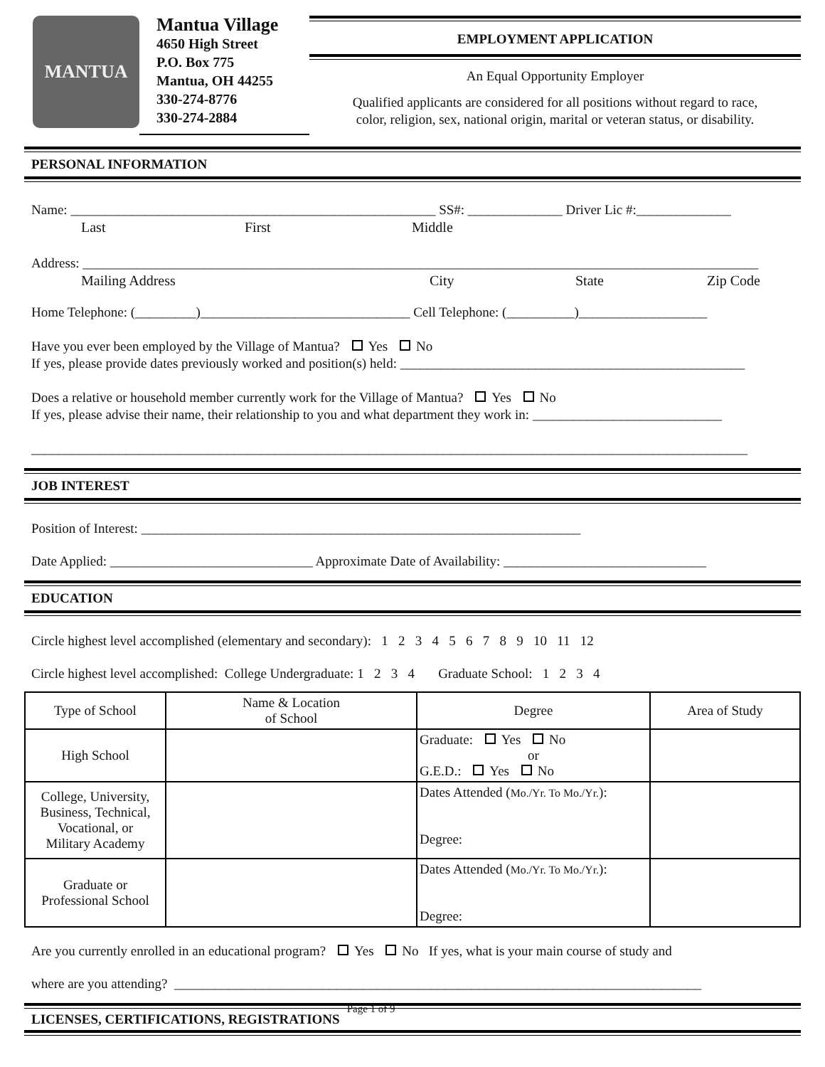MANTUA
Mantua Village
4650 High Street
P.O. Box 775
Mantua, OH 44255
330-274-8776
330-274-2884
EMPLOYMENT APPLICATION
An Equal Opportunity Employer
Qualified applicants are considered for all positions without regard to race,
color, religion, sex, national origin, marital or veteran status, or disability.
PERSONAL INFORMATION
Name: ______________________________________________________ SS#: ______________ Driver Lic #:______________
Last First Middle
Address: ____________________________________________________________________________________________________
Mailing Address City State Zip Code
Home Telephone: (_________)_______________________________ Cell Telephone: (__________)___________________
Have you ever been employed by the Village of Mantua? Yes No
If yes, please provide dates previously worked and position(s) held: ___________________________________________________
Does a relative or household member currently work for the Village of Mantua? Yes No
If yes, please advise their name, their relationship to you and what department they work in: ____________________________
__________________________________________________________________________________________________________
JOB INTEREST
Position of Interest: _________________________________________________________________
Date Applied: ______________________________ Approximate Date of Availability: ______________________________
EDUCATION
Circle highest level accomplished (elementary and secondary): 1 2 3 4 5 6 7 8 9 10 11 12
Circle highest level accomplished: College Undergraduate: 1 2 3 4 Graduate School: 1 2 3 4
| Type of School | Name & Location of School | Degree | Area of Study |
| --- | --- | --- | --- |
| High School | | Graduate: Yes No or G.E.D.: Yes No | |
| College, University, Business, Technical, Vocational, or Military Academy | | Dates Attended ( Mo./Yr. To Mo./Yr. ): Degree: | |
| Graduate or Professional School | | Dates Attended ( Mo./Yr. To Mo./Yr. ): Degree: | |
Are you currently enrolled in an educational program? Yes No If yes, what is your main course of study and
where are you attending? ______________________________________________________________________________
LICENSES, CERTIFICATIONS, REGISTRATIONS
Page 1 of 9